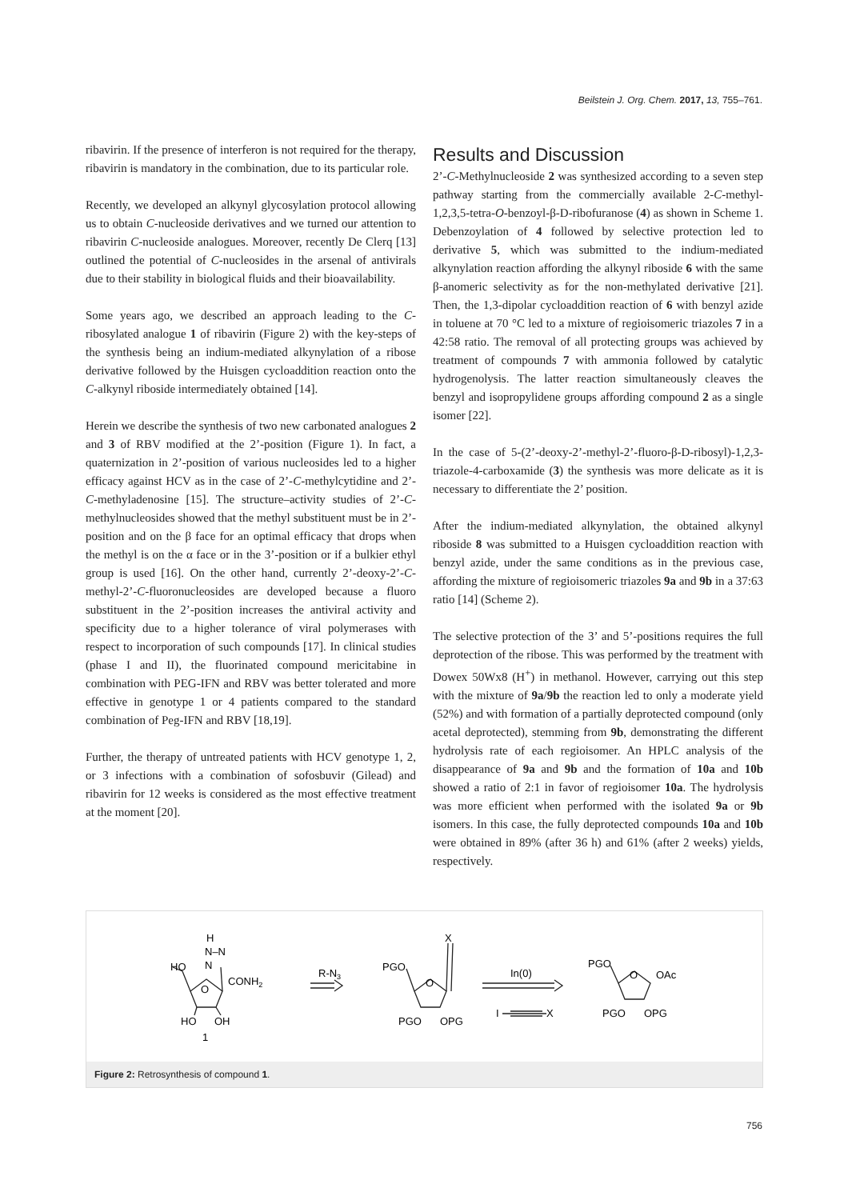Beilstein J. Org. Chem. 2017, 13, 755–761.
ribavirin. If the presence of interferon is not required for the therapy, ribavirin is mandatory in the combination, due to its particular role.
Recently, we developed an alkynyl glycosylation protocol allowing us to obtain C-nucleoside derivatives and we turned our attention to ribavirin C-nucleoside analogues. Moreover, recently De Clerq [13] outlined the potential of C-nucleosides in the arsenal of antivirals due to their stability in biological fluids and their bioavailability.
Some years ago, we described an approach leading to the C-ribosylated analogue 1 of ribavirin (Figure 2) with the key-steps of the synthesis being an indium-mediated alkynylation of a ribose derivative followed by the Huisgen cycloaddition reaction onto the C-alkynyl riboside intermediately obtained [14].
Herein we describe the synthesis of two new carbonated analogues 2 and 3 of RBV modified at the 2’-position (Figure 1). In fact, a quaternization in 2’-position of various nucleosides led to a higher efficacy against HCV as in the case of 2’-C-methylcytidine and 2’-C-methyladenosine [15]. The structure–activity studies of 2’-C-methylnucleosides showed that the methyl substituent must be in 2’-position and on the β face for an optimal efficacy that drops when the methyl is on the α face or in the 3’-position or if a bulkier ethyl group is used [16]. On the other hand, currently 2’-deoxy-2’-C-methyl-2’-C-fluoronucleosides are developed because a fluoro substituent in the 2’-position increases the antiviral activity and specificity due to a higher tolerance of viral polymerases with respect to incorporation of such compounds [17]. In clinical studies (phase I and II), the fluorinated compound mericitabine in combination with PEG-IFN and RBV was better tolerated and more effective in genotype 1 or 4 patients compared to the standard combination of Peg-IFN and RBV [18,19].
Further, the therapy of untreated patients with HCV genotype 1, 2, or 3 infections with a combination of sofosbuvir (Gilead) and ribavirin for 12 weeks is considered as the most effective treatment at the moment [20].
Results and Discussion
2’-C-Methylnucleoside 2 was synthesized according to a seven step pathway starting from the commercially available 2-C-methyl-1,2,3,5-tetra-O-benzoyl-β-D-ribofuranose (4) as shown in Scheme 1. Debenzoylation of 4 followed by selective protection led to derivative 5, which was submitted to the indium-mediated alkynylation reaction affording the alkynyl riboside 6 with the same β-anomeric selectivity as for the non-methylated derivative [21]. Then, the 1,3-dipolar cycloaddition reaction of 6 with benzyl azide in toluene at 70 °C led to a mixture of regioisomeric triazoles 7 in a 42:58 ratio. The removal of all protecting groups was achieved by treatment of compounds 7 with ammonia followed by catalytic hydrogenolysis. The latter reaction simultaneously cleaves the benzyl and isopropylidene groups affording compound 2 as a single isomer [22].
In the case of 5-(2’-deoxy-2’-methyl-2’-fluoro-β-D-ribosyl)-1,2,3-triazole-4-carboxamide (3) the synthesis was more delicate as it is necessary to differentiate the 2’ position.
After the indium-mediated alkynylation, the obtained alkynyl riboside 8 was submitted to a Huisgen cycloaddition reaction with benzyl azide, under the same conditions as in the previous case, affording the mixture of regioisomeric triazoles 9a and 9b in a 37:63 ratio [14] (Scheme 2).
The selective protection of the 3’ and 5’-positions requires the full deprotection of the ribose. This was performed by the treatment with Dowex 50Wx8 (H<sup>+</sup>) in methanol. However, carrying out this step with the mixture of 9a/9b the reaction led to only a moderate yield (52%) and with formation of a partially deprotected compound (only acetal deprotected), stemming from 9b, demonstrating the different hydrolysis rate of each regioisomer. An HPLC analysis of the disappearance of 9a and 9b and the formation of 10a and 10b showed a ratio of 2:1 in favor of regioisomer 10a. The hydrolysis was more efficient when performed with the isolated 9a or 9b isomers. In this case, the fully deprotected compounds 10a and 10b were obtained in 89% (after 36 h) and 61% (after 2 weeks) yields, respectively.
H
N–N
N
HO
CONH2
O
HO
OH
1
R-N3
X
PGO
O
PGO
OPG
In(0)
I
X
PGO
O
OAc
PGO
OPG
Figure 2: Retrosynthesis of compound 1.
756